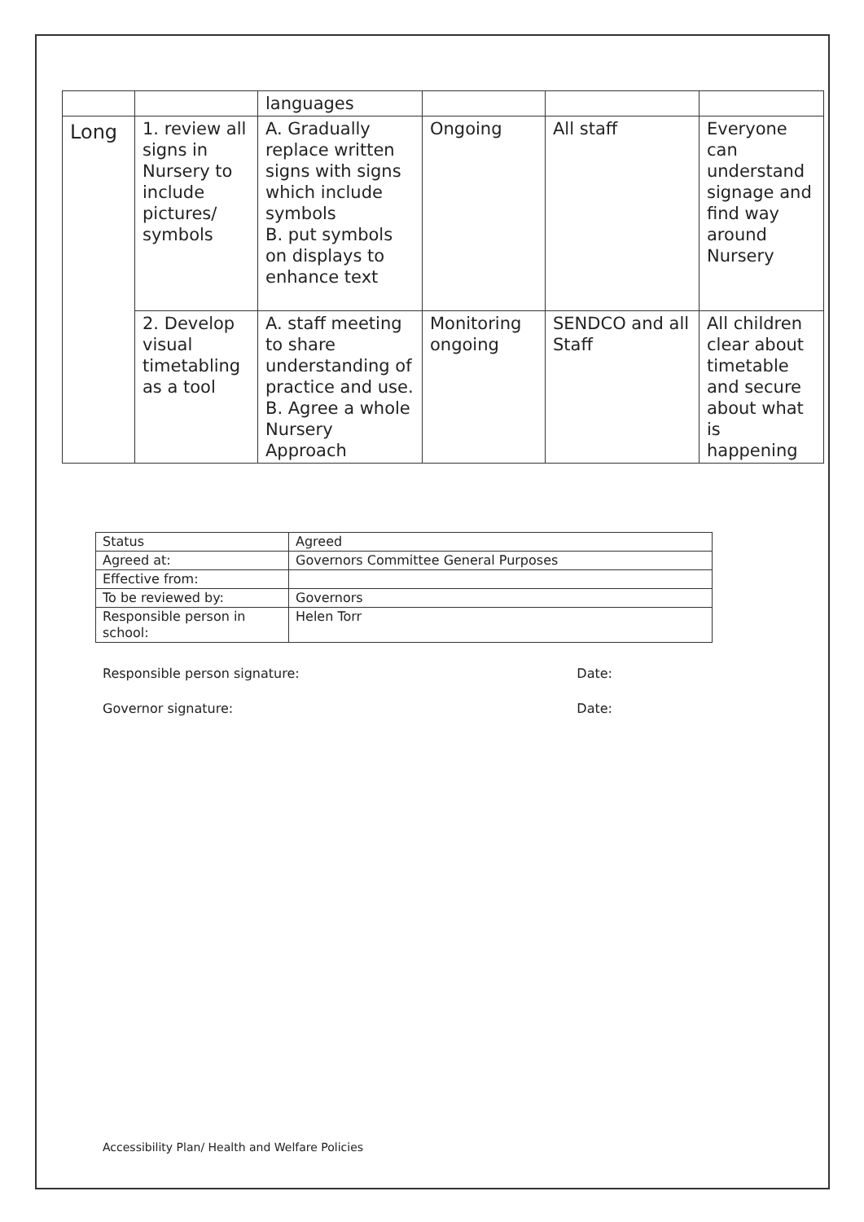| | | languages | | | |
| Long | 1. review all signs in Nursery to include pictures/ symbols | A. Gradually replace written signs with signs which include symbols B. put symbols on displays to enhance text | Ongoing | All staff | Everyone can understand signage and find way around Nursery |
| | 2. Develop visual timetabling as a tool | A. staff meeting to share understanding of practice and use. B. Agree a whole Nursery Approach | Monitoring ongoing | SENDCO and all Staff | All children clear about timetable and secure about what is happening |
| Status | Agreed |
| Agreed at: | Governors Committee General Purposes |
| Effective from: | |
| To be reviewed by: | Governors |
| Responsible person in school: | Helen Torr |
Responsible person signature: Date:
Governor signature: Date:
Accessibility Plan/ Health and Welfare Policies